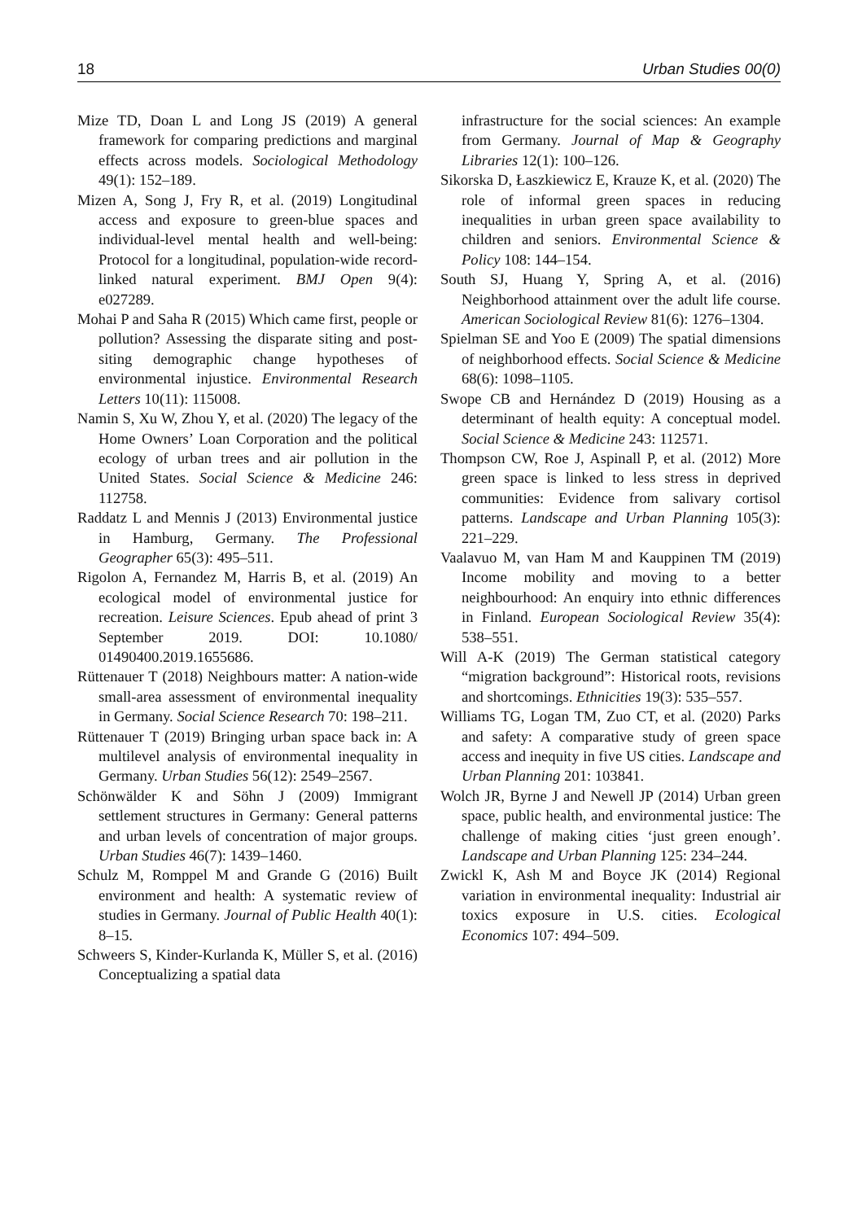18 Urban Studies 00(0)
Mize TD, Doan L and Long JS (2019) A general framework for comparing predictions and marginal effects across models. Sociological Methodology 49(1): 152–189.
Mizen A, Song J, Fry R, et al. (2019) Longitudinal access and exposure to green-blue spaces and individual-level mental health and well-being: Protocol for a longitudinal, population-wide record-linked natural experiment. BMJ Open 9(4): e027289.
Mohai P and Saha R (2015) Which came first, people or pollution? Assessing the disparate siting and post-siting demographic change hypotheses of environmental injustice. Environmental Research Letters 10(11): 115008.
Namin S, Xu W, Zhou Y, et al. (2020) The legacy of the Home Owners’ Loan Corporation and the political ecology of urban trees and air pollution in the United States. Social Science & Medicine 246: 112758.
Raddatz L and Mennis J (2013) Environmental justice in Hamburg, Germany. The Professional Geographer 65(3): 495–511.
Rigolon A, Fernandez M, Harris B, et al. (2019) An ecological model of environmental justice for recreation. Leisure Sciences. Epub ahead of print 3 September 2019. DOI: 10.1080/ 01490400.2019.1655686.
Rüttenauer T (2018) Neighbours matter: A nation-wide small-area assessment of environmental inequality in Germany. Social Science Research 70: 198–211.
Rüttenauer T (2019) Bringing urban space back in: A multilevel analysis of environmental inequality in Germany. Urban Studies 56(12): 2549–2567.
Schönwälder K and Söhn J (2009) Immigrant settlement structures in Germany: General patterns and urban levels of concentration of major groups. Urban Studies 46(7): 1439–1460.
Schulz M, Romppel M and Grande G (2016) Built environment and health: A systematic review of studies in Germany. Journal of Public Health 40(1): 8–15.
Schweers S, Kinder-Kurlanda K, Müller S, et al. (2016) Conceptualizing a spatial data
infrastructure for the social sciences: An example from Germany. Journal of Map & Geography Libraries 12(1): 100–126.
Sikorska D, Łaszkiewicz E, Krauze K, et al. (2020) The role of informal green spaces in reducing inequalities in urban green space availability to children and seniors. Environmental Science & Policy 108: 144–154.
South SJ, Huang Y, Spring A, et al. (2016) Neighborhood attainment over the adult life course. American Sociological Review 81(6): 1276–1304.
Spielman SE and Yoo E (2009) The spatial dimensions of neighborhood effects. Social Science & Medicine 68(6): 1098–1105.
Swope CB and Hernández D (2019) Housing as a determinant of health equity: A conceptual model. Social Science & Medicine 243: 112571.
Thompson CW, Roe J, Aspinall P, et al. (2012) More green space is linked to less stress in deprived communities: Evidence from salivary cortisol patterns. Landscape and Urban Planning 105(3): 221–229.
Vaalavuo M, van Ham M and Kauppinen TM (2019) Income mobility and moving to a better neighbourhood: An enquiry into ethnic differences in Finland. European Sociological Review 35(4): 538–551.
Will A-K (2019) The German statistical category “migration background”: Historical roots, revisions and shortcomings. Ethnicities 19(3): 535–557.
Williams TG, Logan TM, Zuo CT, et al. (2020) Parks and safety: A comparative study of green space access and inequity in five US cities. Landscape and Urban Planning 201: 103841.
Wolch JR, Byrne J and Newell JP (2014) Urban green space, public health, and environmental justice: The challenge of making cities ‘just green enough’. Landscape and Urban Planning 125: 234–244.
Zwickl K, Ash M and Boyce JK (2014) Regional variation in environmental inequality: Industrial air toxics exposure in U.S. cities. Ecological Economics 107: 494–509.